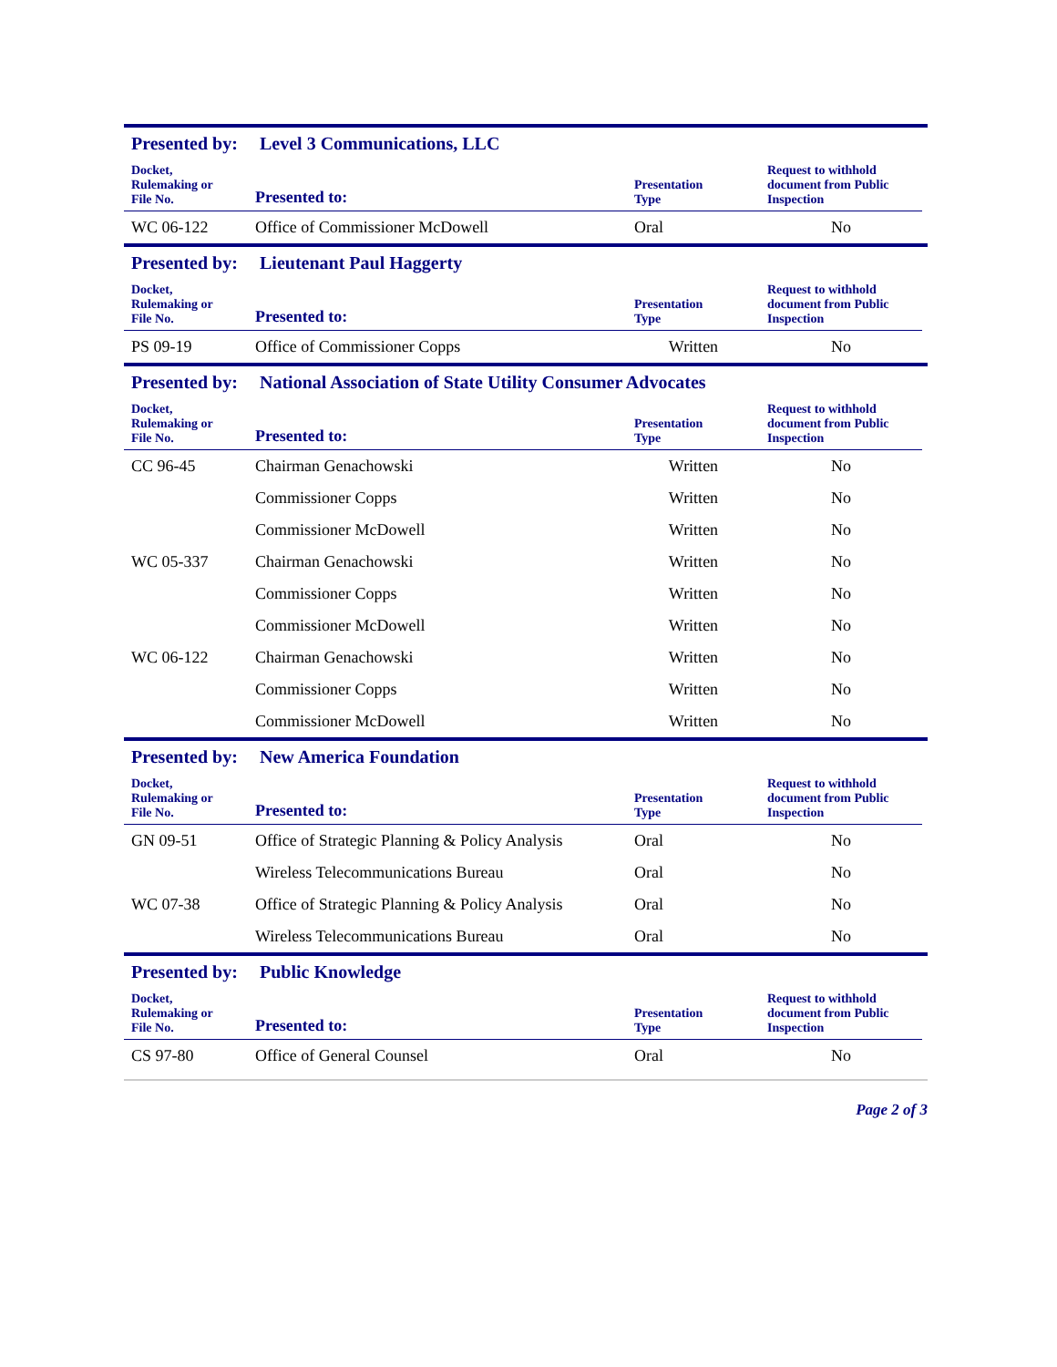Presented by: Level 3 Communications, LLC
| Docket, Rulemaking or File No. | Presented to: | Presentation Type | Request to withhold document from Public Inspection |
| --- | --- | --- | --- |
| WC 06-122 | Office of Commissioner McDowell | Oral | No |
Presented by: Lieutenant Paul Haggerty
| Docket, Rulemaking or File No. | Presented to: | Presentation Type | Request to withhold document from Public Inspection |
| --- | --- | --- | --- |
| PS 09-19 | Office of Commissioner Copps | Written | No |
Presented by: National Association of State Utility Consumer Advocates
| Docket, Rulemaking or File No. | Presented to: | Presentation Type | Request to withhold document from Public Inspection |
| --- | --- | --- | --- |
| CC 96-45 | Chairman Genachowski | Written | No |
| | Commissioner Copps | Written | No |
| | Commissioner McDowell | Written | No |
| WC 05-337 | Chairman Genachowski | Written | No |
| | Commissioner Copps | Written | No |
| | Commissioner McDowell | Written | No |
| WC 06-122 | Chairman Genachowski | Written | No |
| | Commissioner Copps | Written | No |
| | Commissioner McDowell | Written | No |
Presented by: New America Foundation
| Docket, Rulemaking or File No. | Presented to: | Presentation Type | Request to withhold document from Public Inspection |
| --- | --- | --- | --- |
| GN 09-51 | Office of Strategic Planning & Policy Analysis | Oral | No |
| | Wireless Telecommunications Bureau | Oral | No |
| WC 07-38 | Office of Strategic Planning & Policy Analysis | Oral | No |
| | Wireless Telecommunications Bureau | Oral | No |
Presented by: Public Knowledge
| Docket, Rulemaking or File No. | Presented to: | Presentation Type | Request to withhold document from Public Inspection |
| --- | --- | --- | --- |
| CS 97-80 | Office of General Counsel | Oral | No |
Page 2 of 3